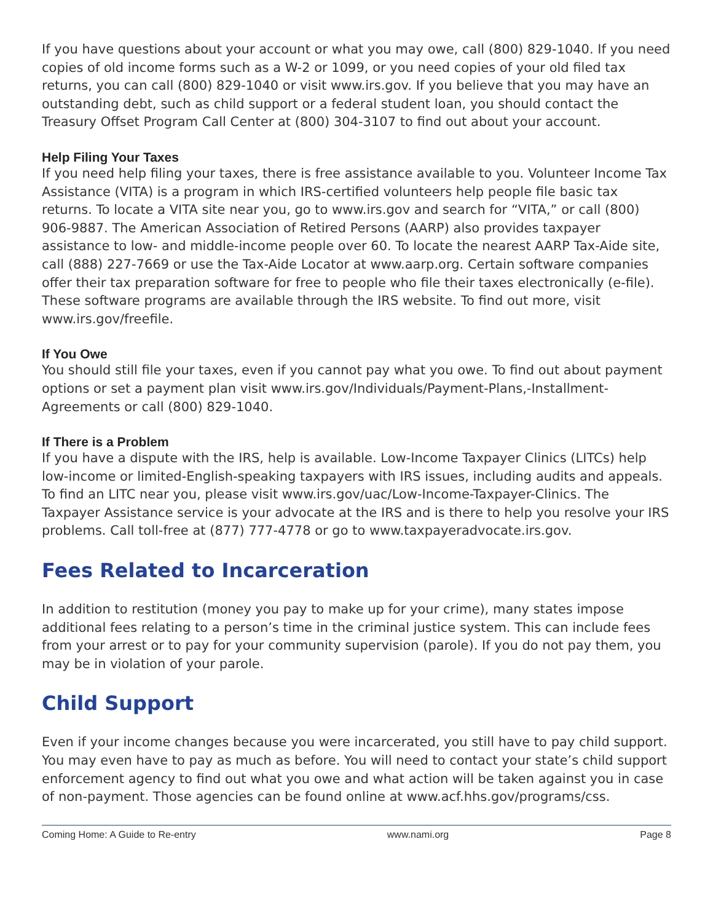If you have questions about your account or what you may owe, call (800) 829-1040. If you need copies of old income forms such as a W-2 or 1099, or you need copies of your old filed tax returns, you can call (800) 829-1040 or visit www.irs.gov. If you believe that you may have an outstanding debt, such as child support or a federal student loan, you should contact the Treasury Offset Program Call Center at (800) 304-3107 to find out about your account.
Help Filing Your Taxes
If you need help filing your taxes, there is free assistance available to you. Volunteer Income Tax Assistance (VITA) is a program in which IRS-certified volunteers help people file basic tax returns. To locate a VITA site near you, go to www.irs.gov and search for “VITA,” or call (800) 906-9887. The American Association of Retired Persons (AARP) also provides taxpayer assistance to low- and middle-income people over 60. To locate the nearest AARP Tax-Aide site, call (888) 227-7669 or use the Tax-Aide Locator at www.aarp.org. Certain software companies offer their tax preparation software for free to people who file their taxes electronically (e-file). These software programs are available through the IRS website. To find out more, visit www.irs.gov/freefile.
If You Owe
You should still file your taxes, even if you cannot pay what you owe. To find out about payment options or set a payment plan visit www.irs.gov/Individuals/Payment-Plans,-Installment-Agreements or call (800) 829-1040.
If There is a Problem
If you have a dispute with the IRS, help is available. Low-Income Taxpayer Clinics (LITCs) help low-income or limited-English-speaking taxpayers with IRS issues, including audits and appeals. To find an LITC near you, please visit www.irs.gov/uac/Low-Income-Taxpayer-Clinics. The Taxpayer Assistance service is your advocate at the IRS and is there to help you resolve your IRS problems. Call toll-free at (877) 777-4778 or go to www.taxpayeradvocate.irs.gov.
Fees Related to Incarceration
In addition to restitution (money you pay to make up for your crime), many states impose additional fees relating to a person’s time in the criminal justice system. This can include fees from your arrest or to pay for your community supervision (parole). If you do not pay them, you may be in violation of your parole.
Child Support
Even if your income changes because you were incarcerated, you still have to pay child support. You may even have to pay as much as before. You will need to contact your state’s child support enforcement agency to find out what you owe and what action will be taken against you in case of non-payment. Those agencies can be found online at www.acf.hhs.gov/programs/css.
Coming Home: A Guide to Re-entry www.nami.org Page 8